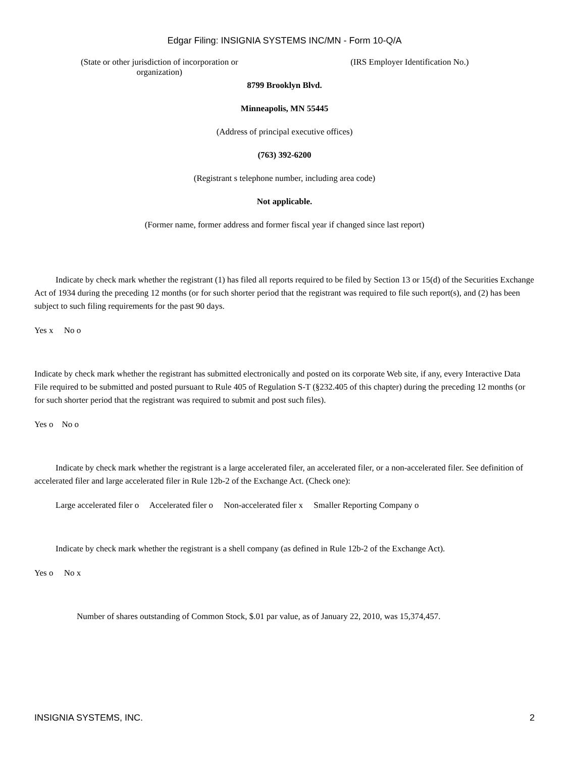Edgar Filing: INSIGNIA SYSTEMS INC/MN - Form 10-Q/A
(State or other jurisdiction of incorporation or
organization)
(IRS Employer Identification No.)
8799 Brooklyn Blvd.
Minneapolis, MN 55445
(Address of principal executive offices)
(763) 392-6200
(Registrant s telephone number, including area code)
Not applicable.
(Former name, former address and former fiscal year if changed since last report)
Indicate by check mark whether the registrant (1) has filed all reports required to be filed by Section 13 or 15(d) of the Securities Exchange Act of 1934 during the preceding 12 months (or for such shorter period that the registrant was required to file such report(s), and (2) has been subject to such filing requirements for the past 90 days.
Yes x No o
Indicate by check mark whether the registrant has submitted electronically and posted on its corporate Web site, if any, every Interactive Data File required to be submitted and posted pursuant to Rule 405 of Regulation S-T (§232.405 of this chapter) during the preceding 12 months (or for such shorter period that the registrant was required to submit and post such files).
Yes o No o
Indicate by check mark whether the registrant is a large accelerated filer, an accelerated filer, or a non-accelerated filer. See definition of accelerated filer and large accelerated filer in Rule 12b-2 of the Exchange Act. (Check one):
Large accelerated filer o Accelerated filer o Non-accelerated filer x Smaller Reporting Company o
Indicate by check mark whether the registrant is a shell company (as defined in Rule 12b-2 of the Exchange Act).
Yes o No x
Number of shares outstanding of Common Stock, $.01 par value, as of January 22, 2010, was 15,374,457.
INSIGNIA SYSTEMS, INC. 2